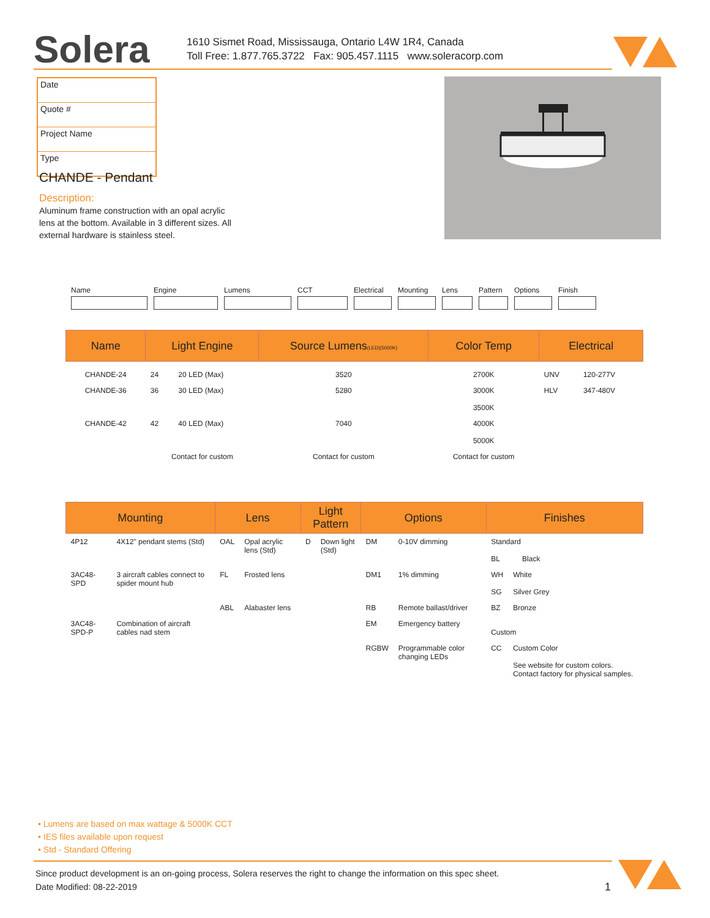Solera
1610 Sismet Road, Mississauga, Ontario L4W 1R4, Canada
Toll Free: 1.877.765.3722 Fax: 905.457.1115 www.soleracorp.com
Date
Quote #
Project Name
Type
CHANDE - Pendant
Description:
Aluminum frame construction with an opal acrylic lens at the bottom. Available in 3 different sizes. All external hardware is stainless steel.
Name Engine Lumens CCT Electrical
Mounting Lens Pattern
Options Finish
| Name | Light Engine | | Source Lumens (LED)(5000K) | Color Temp | Electrical | |
| --- | --- | --- | --- | --- | --- | --- |
| CHANDE-24 | 24 | 20 LED (Max) | 3520 | 2700K | UNV | 120-277V |
| CHANDE-36 | 36 | 30 LED (Max) | 5280 | 3000K 3500K | HLV | 347-480V |
| CHANDE-42 | 42 | 40 LED (Max) | 7040 | 4000K 5000K | | |
| | Contact for custom | | Contact for custom | Contact for custom | | |
| Mounting | | Lens | | Light Pattern | | Options | | Finishes | |
| --- | --- | --- | --- | --- | --- | --- | --- | --- | --- |
| 4P12 | 4X12" pendant stems (Std) | OAL | Opal acrylic lens (Std) | D | Down light (Std) | DM | 0-10V dimming | Standard BL Black | |
| 3AC48-SPD | 3 aircraft cables connect to spider mount hub | FL | Frosted lens | | | DM1 | 1% dimming | WH SG | White Silver Grey |
| | | ABL | Alabaster lens | | | RB | Remote ballast/driver | BZ | Bronze |
| 3AC48-SPD-P | Combination of aircraft cables nad stem | | | | | EM | Emergency battery | Custom | |
| | | | | | | RGBW | Programmable color changing LEDs | CC | Custom Color See website for custom colors. Contact factory for physical samples. |
• Lumens are based on max wattage & 5000K CCT
• IES files available upon request
• Std - Standard Offering
Since product development is an on-going process, Solera reserves the right to change the information on this spec sheet.
Date Modified: 08-22-2019 1